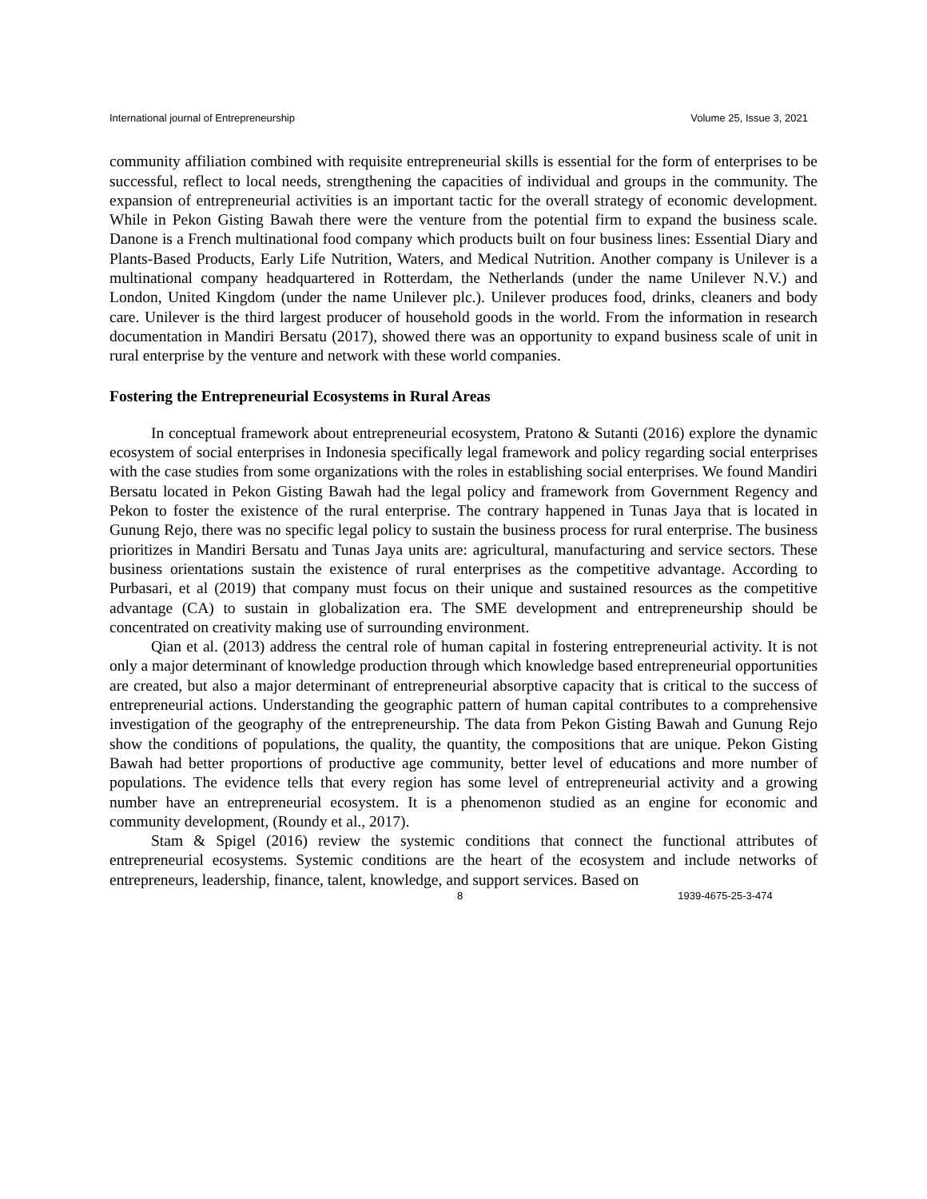International journal of Entrepreneurship Volume 25, Issue 3, 2021
community affiliation combined with requisite entrepreneurial skills is essential for the form of enterprises to be successful, reflect to local needs, strengthening the capacities of individual and groups in the community. The expansion of entrepreneurial activities is an important tactic for the overall strategy of economic development. While in Pekon Gisting Bawah there were the venture from the potential firm to expand the business scale. Danone is a French multinational food company which products built on four business lines: Essential Diary and Plants-Based Products, Early Life Nutrition, Waters, and Medical Nutrition. Another company is Unilever is a multinational company headquartered in Rotterdam, the Netherlands (under the name Unilever N.V.) and London, United Kingdom (under the name Unilever plc.). Unilever produces food, drinks, cleaners and body care. Unilever is the third largest producer of household goods in the world. From the information in research documentation in Mandiri Bersatu (2017), showed there was an opportunity to expand business scale of unit in rural enterprise by the venture and network with these world companies.
Fostering the Entrepreneurial Ecosystems in Rural Areas
In conceptual framework about entrepreneurial ecosystem, Pratono & Sutanti (2016) explore the dynamic ecosystem of social enterprises in Indonesia specifically legal framework and policy regarding social enterprises with the case studies from some organizations with the roles in establishing social enterprises. We found Mandiri Bersatu located in Pekon Gisting Bawah had the legal policy and framework from Government Regency and Pekon to foster the existence of the rural enterprise. The contrary happened in Tunas Jaya that is located in Gunung Rejo, there was no specific legal policy to sustain the business process for rural enterprise. The business prioritizes in Mandiri Bersatu and Tunas Jaya units are: agricultural, manufacturing and service sectors. These business orientations sustain the existence of rural enterprises as the competitive advantage. According to Purbasari, et al (2019) that company must focus on their unique and sustained resources as the competitive advantage (CA) to sustain in globalization era. The SME development and entrepreneurship should be concentrated on creativity making use of surrounding environment.
Qian et al. (2013) address the central role of human capital in fostering entrepreneurial activity. It is not only a major determinant of knowledge production through which knowledge based entrepreneurial opportunities are created, but also a major determinant of entrepreneurial absorptive capacity that is critical to the success of entrepreneurial actions. Understanding the geographic pattern of human capital contributes to a comprehensive investigation of the geography of the entrepreneurship. The data from Pekon Gisting Bawah and Gunung Rejo show the conditions of populations, the quality, the quantity, the compositions that are unique. Pekon Gisting Bawah had better proportions of productive age community, better level of educations and more number of populations. The evidence tells that every region has some level of entrepreneurial activity and a growing number have an entrepreneurial ecosystem. It is a phenomenon studied as an engine for economic and community development, (Roundy et al., 2017).
Stam & Spigel (2016) review the systemic conditions that connect the functional attributes of entrepreneurial ecosystems. Systemic conditions are the heart of the ecosystem and include networks of entrepreneurs, leadership, finance, talent, knowledge, and support services. Based on
8 1939-4675-25-3-474